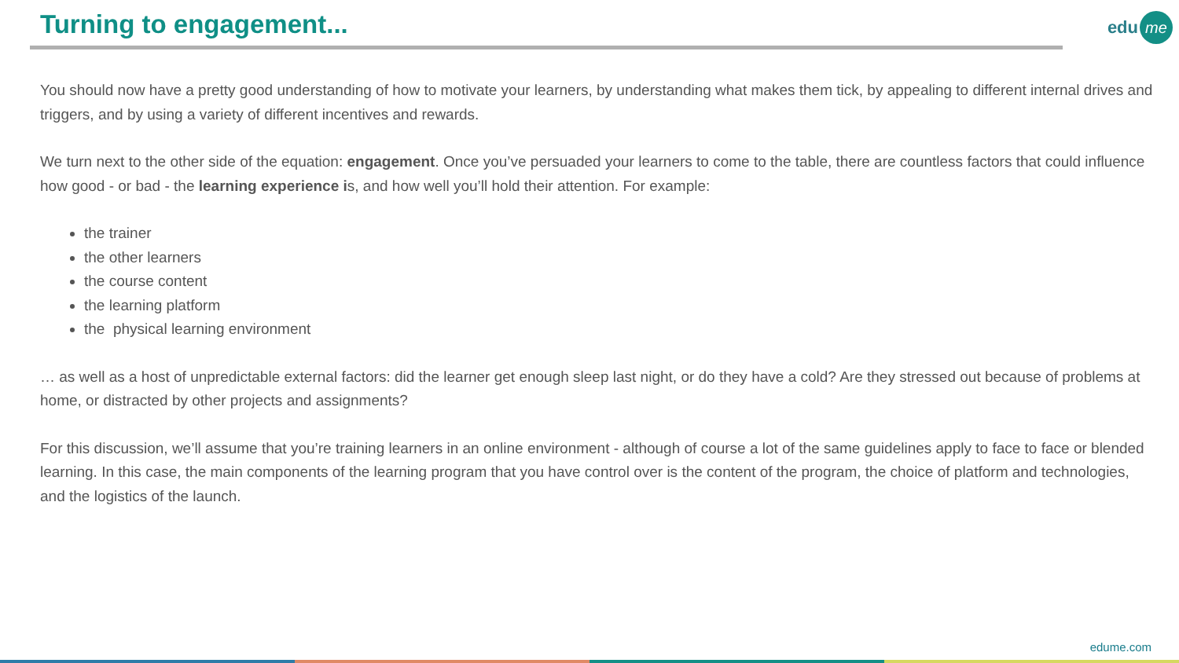Turning to engagement... edu me
You should now have a pretty good understanding of how to motivate your learners, by understanding what makes them tick, by appealing to different internal drives and triggers, and by using a variety of different incentives and rewards.
We turn next to the other side of the equation: engagement. Once you’ve persuaded your learners to come to the table, there are countless factors that could influence how good - or bad - the learning experience is, and how well you’ll hold their attention. For example:
the trainer
the other learners
the course content
the learning platform
the physical learning environment
… as well as a host of unpredictable external factors: did the learner get enough sleep last night, or do they have a cold? Are they stressed out because of problems at home, or distracted by other projects and assignments?
For this discussion, we’ll assume that you’re training learners in an online environment - although of course a lot of the same guidelines apply to face to face or blended learning. In this case, the main components of the learning program that you have control over is the content of the program, the choice of platform and technologies, and the logistics of the launch.
edume.com